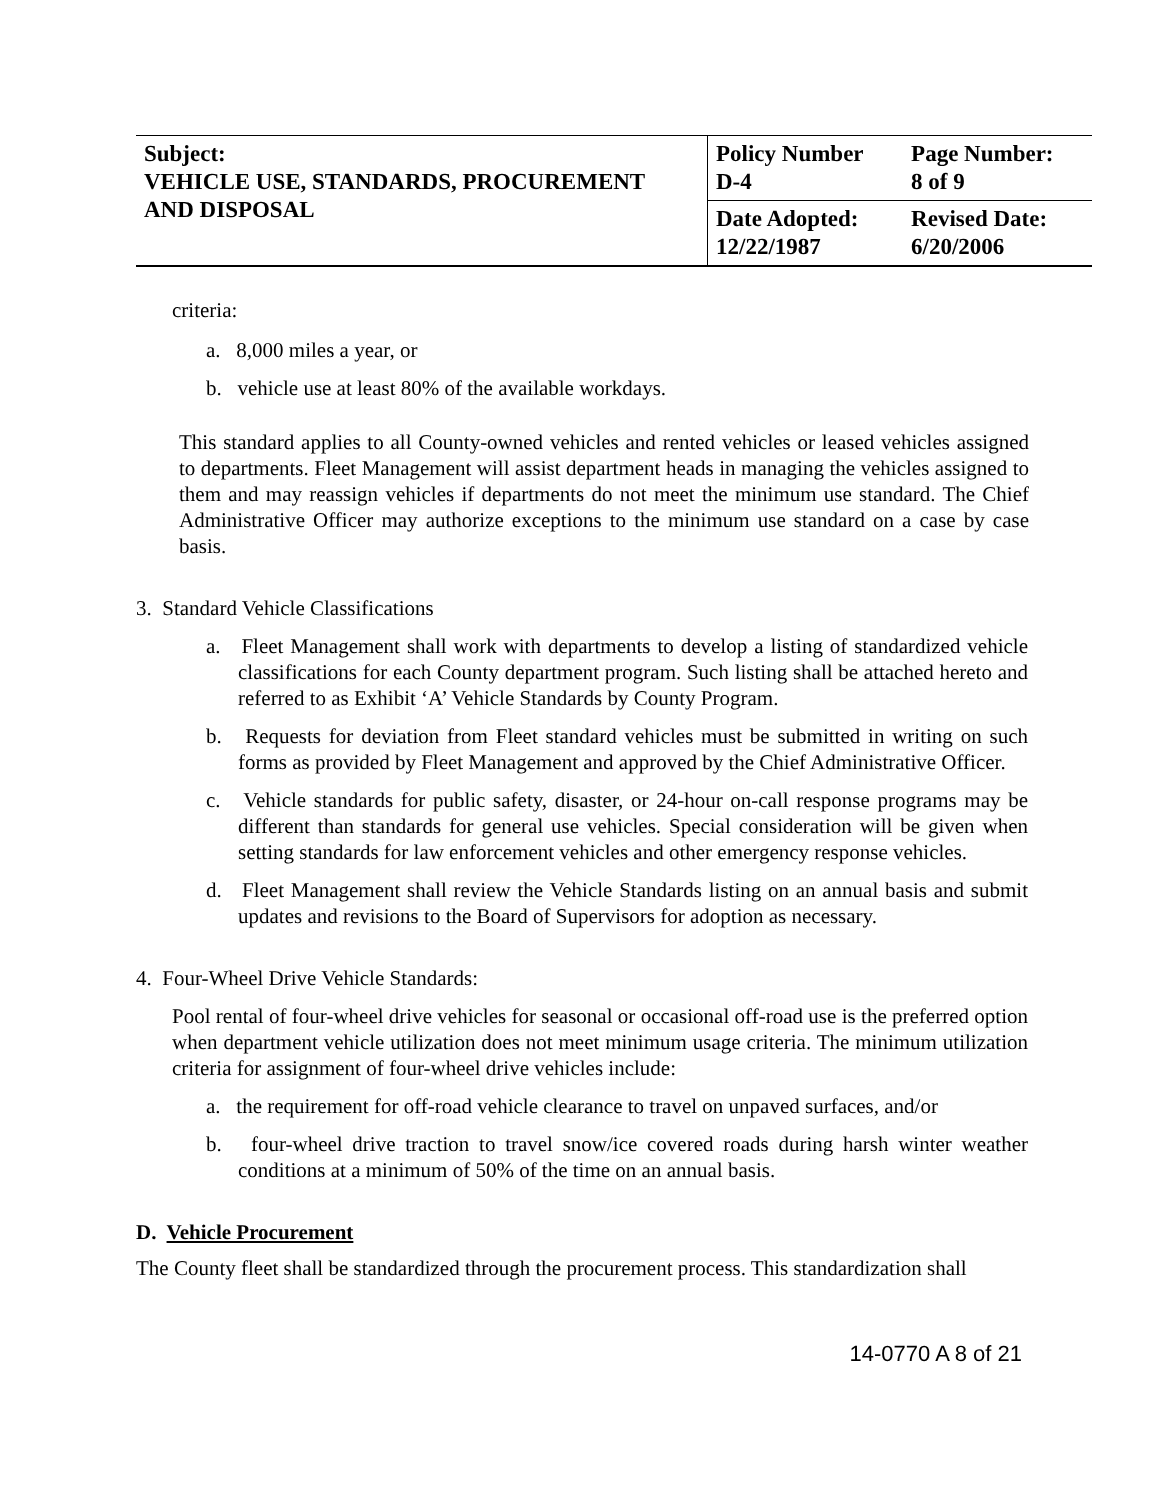| Subject: VEHICLE USE, STANDARDS, PROCUREMENT AND DISPOSAL | Policy Number D-4 | Page Number: 8 of 9 |
| | Date Adopted: 12/22/1987 | Revised Date: 6/20/2006 |
criteria:
a. 8,000 miles a year, or
b. vehicle use at least 80% of the available workdays.
This standard applies to all County-owned vehicles and rented vehicles or leased vehicles assigned to departments. Fleet Management will assist department heads in managing the vehicles assigned to them and may reassign vehicles if departments do not meet the minimum use standard. The Chief Administrative Officer may authorize exceptions to the minimum use standard on a case by case basis.
3. Standard Vehicle Classifications
a. Fleet Management shall work with departments to develop a listing of standardized vehicle classifications for each County department program. Such listing shall be attached hereto and referred to as Exhibit ‘A’ Vehicle Standards by County Program.
b. Requests for deviation from Fleet standard vehicles must be submitted in writing on such forms as provided by Fleet Management and approved by the Chief Administrative Officer.
c. Vehicle standards for public safety, disaster, or 24-hour on-call response programs may be different than standards for general use vehicles. Special consideration will be given when setting standards for law enforcement vehicles and other emergency response vehicles.
d. Fleet Management shall review the Vehicle Standards listing on an annual basis and submit updates and revisions to the Board of Supervisors for adoption as necessary.
4. Four-Wheel Drive Vehicle Standards:
Pool rental of four-wheel drive vehicles for seasonal or occasional off-road use is the preferred option when department vehicle utilization does not meet minimum usage criteria. The minimum utilization criteria for assignment of four-wheel drive vehicles include:
a. the requirement for off-road vehicle clearance to travel on unpaved surfaces, and/or
b. four-wheel drive traction to travel snow/ice covered roads during harsh winter weather conditions at a minimum of 50% of the time on an annual basis.
D. Vehicle Procurement
The County fleet shall be standardized through the procurement process. This standardization shall
14-0770 A 8 of 21